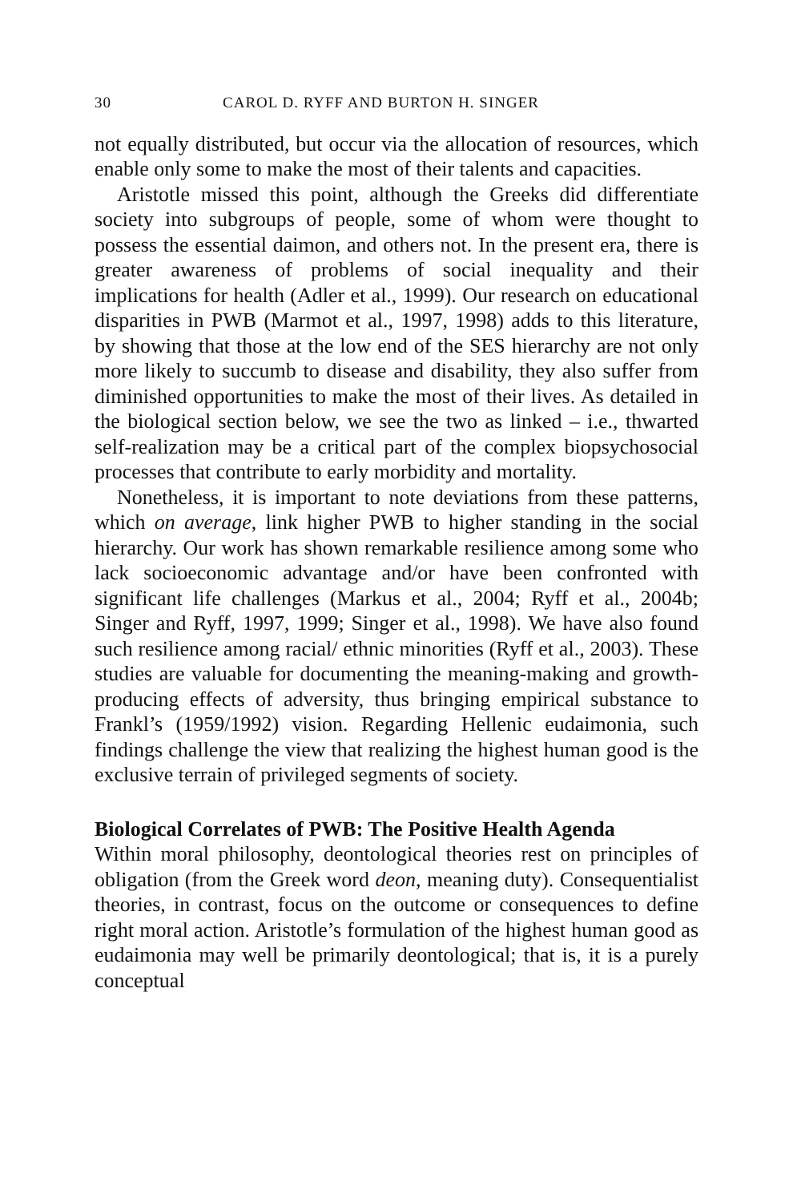30 CAROL D. RYFF AND BURTON H. SINGER
not equally distributed, but occur via the allocation of resources, which enable only some to make the most of their talents and capacities.
Aristotle missed this point, although the Greeks did differentiate society into subgroups of people, some of whom were thought to possess the essential daimon, and others not. In the present era, there is greater awareness of problems of social inequality and their implications for health (Adler et al., 1999). Our research on educational disparities in PWB (Marmot et al., 1997, 1998) adds to this literature, by showing that those at the low end of the SES hierarchy are not only more likely to succumb to disease and disability, they also suffer from diminished opportunities to make the most of their lives. As detailed in the biological section below, we see the two as linked – i.e., thwarted self-realization may be a critical part of the complex biopsychosocial processes that contribute to early morbidity and mortality.
Nonetheless, it is important to note deviations from these patterns, which on average, link higher PWB to higher standing in the social hierarchy. Our work has shown remarkable resilience among some who lack socioeconomic advantage and/or have been confronted with significant life challenges (Markus et al., 2004; Ryff et al., 2004b; Singer and Ryff, 1997, 1999; Singer et al., 1998). We have also found such resilience among racial/ ethnic minorities (Ryff et al., 2003). These studies are valuable for documenting the meaning-making and growth-producing effects of adversity, thus bringing empirical substance to Frankl’s (1959/1992) vision. Regarding Hellenic eudaimonia, such findings challenge the view that realizing the highest human good is the exclusive terrain of privileged segments of society.
Biological Correlates of PWB: The Positive Health Agenda
Within moral philosophy, deontological theories rest on principles of obligation (from the Greek word deon, meaning duty). Consequentialist theories, in contrast, focus on the outcome or consequences to define right moral action. Aristotle’s formulation of the highest human good as eudaimonia may well be primarily deontological; that is, it is a purely conceptual